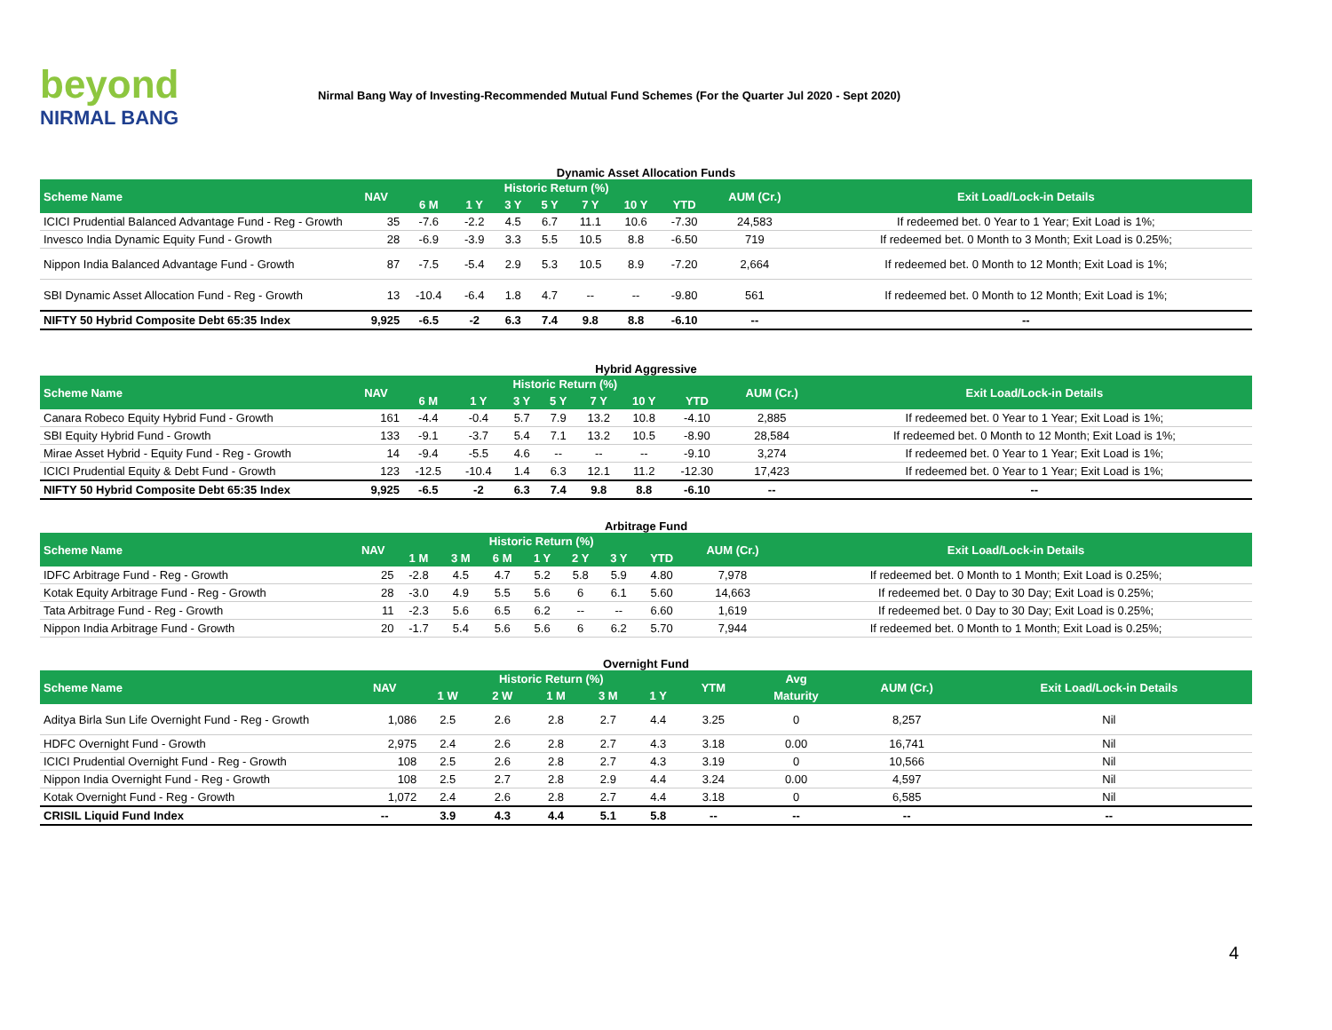beyond
NIRMAL BANG
Nirmal Bang Way of Investing-Recommended Mutual Fund Schemes (For the Quarter Jul 2020 - Sept 2020)
Dynamic Asset Allocation Funds
| Scheme Name | NAV | Historic Return (%) | | | | | | | AUM (Cr.) | Exit Load/Lock-in Details |
| --- | --- | --- | --- | --- | --- | --- | --- | --- | --- | --- |
| | | 6 M | 1 Y | 3 Y | 5 Y | 7 Y | 10 Y | YTD | | |
| ICICI Prudential Balanced Advantage Fund - Reg - Growth | 35 | -7.6 | -2.2 | 4.5 | 6.7 | 11.1 | 10.6 | -7.30 | 24,583 | If redeemed bet. 0 Year to 1 Year; Exit Load is 1%; |
| Invesco India Dynamic Equity Fund - Growth | 28 | -6.9 | -3.9 | 3.3 | 5.5 | 10.5 | 8.8 | -6.50 | 719 | If redeemed bet. 0 Month to 3 Month; Exit Load is 0.25%; |
| Nippon India Balanced Advantage Fund - Growth | 87 | -7.5 | -5.4 | 2.9 | 5.3 | 10.5 | 8.9 | -7.20 | 2,664 | If redeemed bet. 0 Month to 12 Month; Exit Load is 1%; |
| SBI Dynamic Asset Allocation Fund - Reg - Growth | 13 | -10.4 | -6.4 | 1.8 | 4.7 | -- | -- | -9.80 | 561 | If redeemed bet. 0 Month to 12 Month; Exit Load is 1%; |
| NIFTY 50 Hybrid Composite Debt 65:35 Index | 9,925 | -6.5 | -2 | 6.3 | 7.4 | 9.8 | 8.8 | -6.10 | -- | -- |
Hybrid Aggressive
| Scheme Name | NAV | Historic Return (%) | | | | | | | AUM (Cr.) | Exit Load/Lock-in Details |
| --- | --- | --- | --- | --- | --- | --- | --- | --- | --- | --- |
| | | 6 M | 1 Y | 3 Y | 5 Y | 7 Y | 10 Y | YTD | | |
| Canara Robeco Equity Hybrid Fund - Growth | 161 | -4.4 | -0.4 | 5.7 | 7.9 | 13.2 | 10.8 | -4.10 | 2,885 | If redeemed bet. 0 Year to 1 Year; Exit Load is 1%; |
| SBI Equity Hybrid Fund - Growth | 133 | -9.1 | -3.7 | 5.4 | 7.1 | 13.2 | 10.5 | -8.90 | 28,584 | If redeemed bet. 0 Month to 12 Month; Exit Load is 1%; |
| Mirae Asset Hybrid - Equity Fund - Reg - Growth | 14 | -9.4 | -5.5 | 4.6 | -- | -- | -- | -9.10 | 3,274 | If redeemed bet. 0 Year to 1 Year; Exit Load is 1%; |
| ICICI Prudential Equity & Debt Fund - Growth | 123 | -12.5 | -10.4 | 1.4 | 6.3 | 12.1 | 11.2 | -12.30 | 17,423 | If redeemed bet. 0 Year to 1 Year; Exit Load is 1%; |
| NIFTY 50 Hybrid Composite Debt 65:35 Index | 9,925 | -6.5 | -2 | 6.3 | 7.4 | 9.8 | 8.8 | -6.10 | -- | -- |
Arbitrage Fund
| Scheme Name | NAV | Historic Return (%) | | | | | | | AUM (Cr.) | Exit Load/Lock-in Details |
| --- | --- | --- | --- | --- | --- | --- | --- | --- | --- | --- |
| | | 1 M | 3 M | 6 M | 1 Y | 2 Y | 3 Y | YTD | | |
| IDFC Arbitrage Fund - Reg - Growth | 25 | -2.8 | 4.5 | 4.7 | 5.2 | 5.8 | 5.9 | 4.80 | 7,978 | If redeemed bet. 0 Month to 1 Month; Exit Load is 0.25%; |
| Kotak Equity Arbitrage Fund - Reg - Growth | 28 | -3.0 | 4.9 | 5.5 | 5.6 | 6 | 6.1 | 5.60 | 14,663 | If redeemed bet. 0 Day to 30 Day; Exit Load is 0.25%; |
| Tata Arbitrage Fund - Reg - Growth | 11 | -2.3 | 5.6 | 6.5 | 6.2 | -- | -- | 6.60 | 1,619 | If redeemed bet. 0 Day to 30 Day; Exit Load is 0.25%; |
| Nippon India Arbitrage Fund - Growth | 20 | -1.7 | 5.4 | 5.6 | 5.6 | 6 | 6.2 | 5.70 | 7,944 | If redeemed bet. 0 Month to 1 Month; Exit Load is 0.25%; |
Overnight Fund
| Scheme Name | NAV | Historic Return (%) | | | | | YTM | Avg | AUM (Cr.) | Exit Load/Lock-in Details |
| --- | --- | --- | --- | --- | --- | --- | --- | --- | --- | --- |
| | | 1 W | 2 W | 1 M | 3 M | 1 Y | | Maturity | | |
| Aditya Birla Sun Life Overnight Fund - Reg - Growth | 1,086 | 2.5 | 2.6 | 2.8 | 2.7 | 4.4 | 3.25 | 0 | 8,257 | Nil |
| HDFC Overnight Fund - Growth | 2,975 | 2.4 | 2.6 | 2.8 | 2.7 | 4.3 | 3.18 | 0.00 | 16,741 | Nil |
| ICICI Prudential Overnight Fund - Reg - Growth | 108 | 2.5 | 2.6 | 2.8 | 2.7 | 4.3 | 3.19 | 0 | 10,566 | Nil |
| Nippon India Overnight Fund - Reg - Growth | 108 | 2.5 | 2.7 | 2.8 | 2.9 | 4.4 | 3.24 | 0.00 | 4,597 | Nil |
| Kotak Overnight Fund - Reg - Growth | 1,072 | 2.4 | 2.6 | 2.8 | 2.7 | 4.4 | 3.18 | 0 | 6,585 | Nil |
| CRISIL Liquid Fund Index | -- | 3.9 | 4.3 | 4.4 | 5.1 | 5.8 | -- | -- | -- | -- |
4